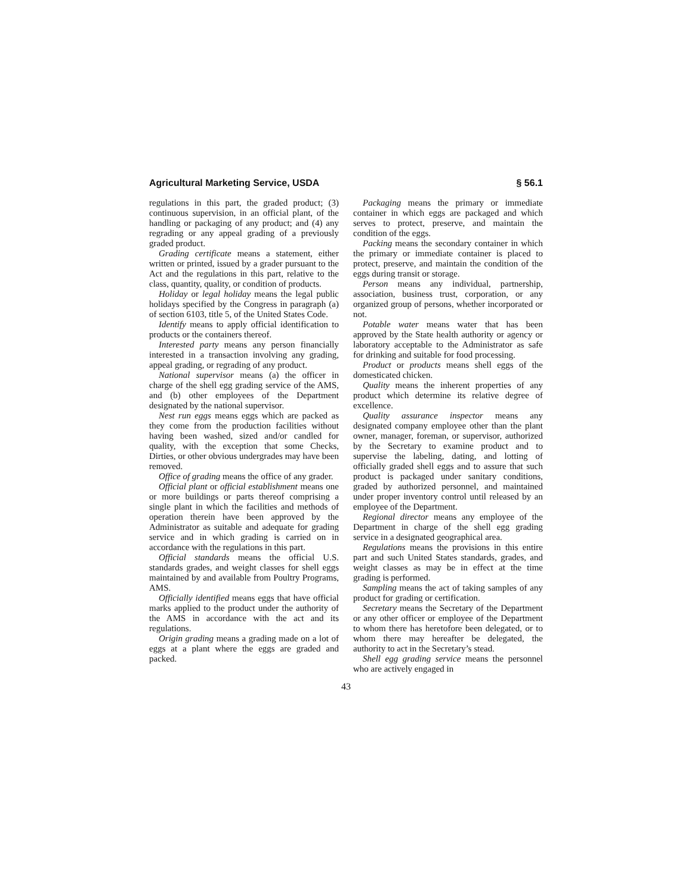Agricultural Marketing Service, USDA § 56.1
regulations in this part, the graded product; (3) continuous supervision, in an official plant, of the handling or packaging of any product; and (4) any regrading or any appeal grading of a previously graded product.
Grading certificate means a statement, either written or printed, issued by a grader pursuant to the Act and the regulations in this part, relative to the class, quantity, quality, or condition of products.
Holiday or legal holiday means the legal public holidays specified by the Congress in paragraph (a) of section 6103, title 5, of the United States Code.
Identify means to apply official identification to products or the containers thereof.
Interested party means any person financially interested in a transaction involving any grading, appeal grading, or regrading of any product.
National supervisor means (a) the officer in charge of the shell egg grading service of the AMS, and (b) other employees of the Department designated by the national supervisor.
Nest run eggs means eggs which are packed as they come from the production facilities without having been washed, sized and/or candled for quality, with the exception that some Checks, Dirties, or other obvious undergrades may have been removed.
Office of grading means the office of any grader.
Official plant or official establishment means one or more buildings or parts thereof comprising a single plant in which the facilities and methods of operation therein have been approved by the Administrator as suitable and adequate for grading service and in which grading is carried on in accordance with the regulations in this part.
Official standards means the official U.S. standards grades, and weight classes for shell eggs maintained by and available from Poultry Programs, AMS.
Officially identified means eggs that have official marks applied to the product under the authority of the AMS in accordance with the act and its regulations.
Origin grading means a grading made on a lot of eggs at a plant where the eggs are graded and packed.
Packaging means the primary or immediate container in which eggs are packaged and which serves to protect, preserve, and maintain the condition of the eggs.
Packing means the secondary container in which the primary or immediate container is placed to protect, preserve, and maintain the condition of the eggs during transit or storage.
Person means any individual, partnership, association, business trust, corporation, or any organized group of persons, whether incorporated or not.
Potable water means water that has been approved by the State health authority or agency or laboratory acceptable to the Administrator as safe for drinking and suitable for food processing.
Product or products means shell eggs of the domesticated chicken.
Quality means the inherent properties of any product which determine its relative degree of excellence.
Quality assurance inspector means any designated company employee other than the plant owner, manager, foreman, or supervisor, authorized by the Secretary to examine product and to supervise the labeling, dating, and lotting of officially graded shell eggs and to assure that such product is packaged under sanitary conditions, graded by authorized personnel, and maintained under proper inventory control until released by an employee of the Department.
Regional director means any employee of the Department in charge of the shell egg grading service in a designated geographical area.
Regulations means the provisions in this entire part and such United States standards, grades, and weight classes as may be in effect at the time grading is performed.
Sampling means the act of taking samples of any product for grading or certification.
Secretary means the Secretary of the Department or any other officer or employee of the Department to whom there has heretofore been delegated, or to whom there may hereafter be delegated, the authority to act in the Secretary’s stead.
Shell egg grading service means the personnel who are actively engaged in
43